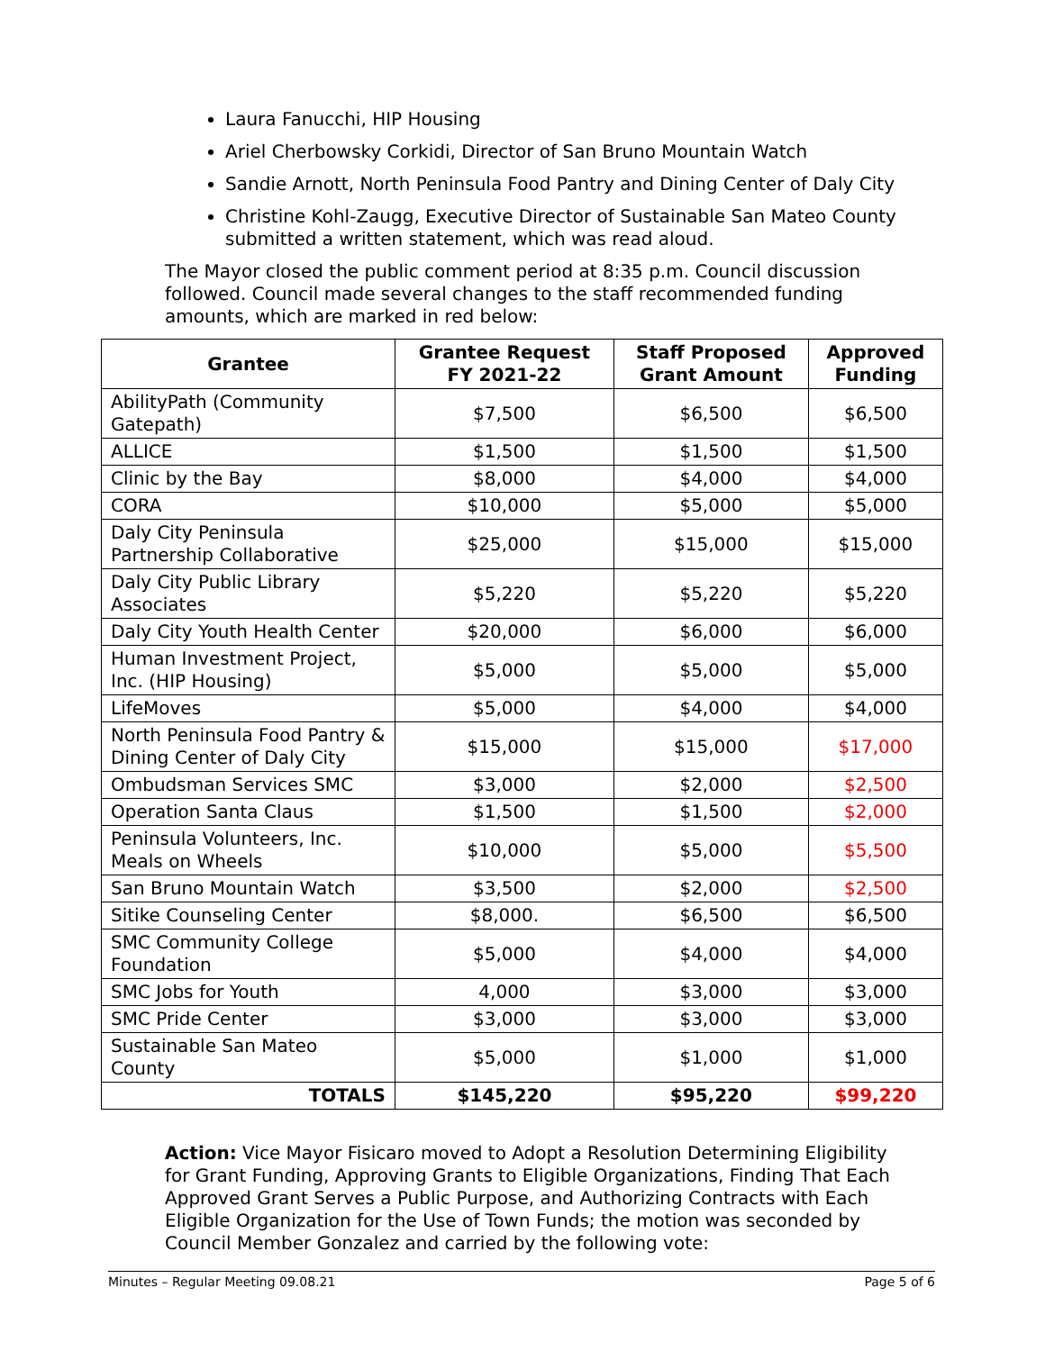Laura Fanucchi, HIP Housing
Ariel Cherbowsky Corkidi, Director of San Bruno Mountain Watch
Sandie Arnott, North Peninsula Food Pantry and Dining Center of Daly City
Christine Kohl-Zaugg, Executive Director of Sustainable San Mateo County submitted a written statement, which was read aloud.
The Mayor closed the public comment period at 8:35 p.m. Council discussion followed. Council made several changes to the staff recommended funding amounts, which are marked in red below:
| Grantee | Grantee Request FY 2021-22 | Staff Proposed Grant Amount | Approved Funding |
| --- | --- | --- | --- |
| AbilityPath (Community Gatepath) | $7,500 | $6,500 | $6,500 |
| ALLICE | $1,500 | $1,500 | $1,500 |
| Clinic by the Bay | $8,000 | $4,000 | $4,000 |
| CORA | $10,000 | $5,000 | $5,000 |
| Daly City Peninsula Partnership Collaborative | $25,000 | $15,000 | $15,000 |
| Daly City Public Library Associates | $5,220 | $5,220 | $5,220 |
| Daly City Youth Health Center | $20,000 | $6,000 | $6,000 |
| Human Investment Project, Inc. (HIP Housing) | $5,000 | $5,000 | $5,000 |
| LifeMoves | $5,000 | $4,000 | $4,000 |
| North Peninsula Food Pantry & Dining Center of Daly City | $15,000 | $15,000 | $17,000 |
| Ombudsman Services SMC | $3,000 | $2,000 | $2,500 |
| Operation Santa Claus | $1,500 | $1,500 | $2,000 |
| Peninsula Volunteers, Inc. Meals on Wheels | $10,000 | $5,000 | $5,500 |
| San Bruno Mountain Watch | $3,500 | $2,000 | $2,500 |
| Sitike Counseling Center | $8,000. | $6,500 | $6,500 |
| SMC Community College Foundation | $5,000 | $4,000 | $4,000 |
| SMC Jobs for Youth | 4,000 | $3,000 | $3,000 |
| SMC Pride Center | $3,000 | $3,000 | $3,000 |
| Sustainable San Mateo County | $5,000 | $1,000 | $1,000 |
| TOTALS | $145,220 | $95,220 | $99,220 |
Action: Vice Mayor Fisicaro moved to Adopt a Resolution Determining Eligibility for Grant Funding, Approving Grants to Eligible Organizations, Finding That Each Approved Grant Serves a Public Purpose, and Authorizing Contracts with Each Eligible Organization for the Use of Town Funds; the motion was seconded by Council Member Gonzalez and carried by the following vote:
Minutes – Regular Meeting 09.08.21 Page 5 of 6